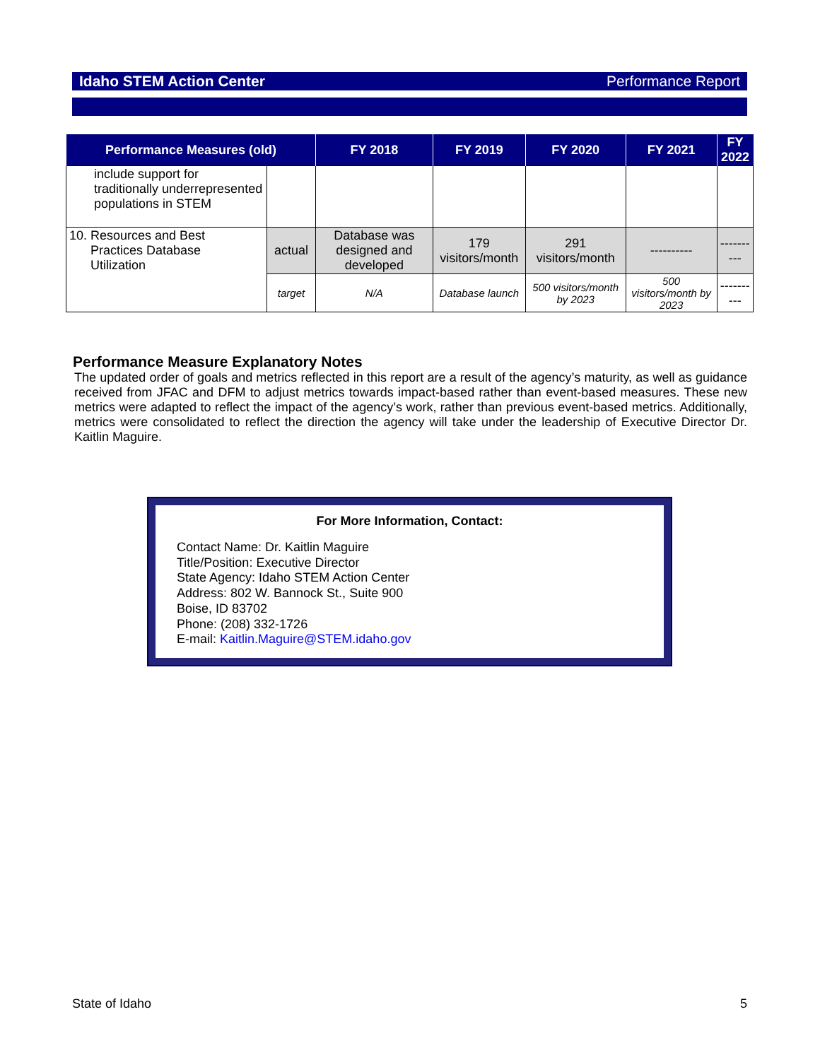Idaho STEM Action Center Performance Report
| Performance Measures (old) | | FY 2018 | FY 2019 | FY 2020 | FY 2021 | FY 2022 |
| --- | --- | --- | --- | --- | --- | --- |
| include support for traditionally underrepresented populations in STEM | | | | | | |
| 10. Resources and Best Practices Database Utilization | actual | Database was designed and developed | 179 visitors/month | 291 visitors/month | ---------- | ---------- |
| | target | N/A | Database launch | 500 visitors/month by 2023 | 500 visitors/month by 2023 | ---------- |
Performance Measure Explanatory Notes
The updated order of goals and metrics reflected in this report are a result of the agency’s maturity, as well as guidance received from JFAC and DFM to adjust metrics towards impact-based rather than event-based measures. These new metrics were adapted to reflect the impact of the agency’s work, rather than previous event-based metrics. Additionally, metrics were consolidated to reflect the direction the agency will take under the leadership of Executive Director Dr. Kaitlin Maguire.
For More Information, Contact:
Contact Name: Dr. Kaitlin Maguire
Title/Position: Executive Director
State Agency: Idaho STEM Action Center
Address: 802 W. Bannock St., Suite 900
Boise, ID 83702
Phone: (208) 332-1726
E-mail: Kaitlin.Maguire@STEM.idaho.gov
State of Idaho 5